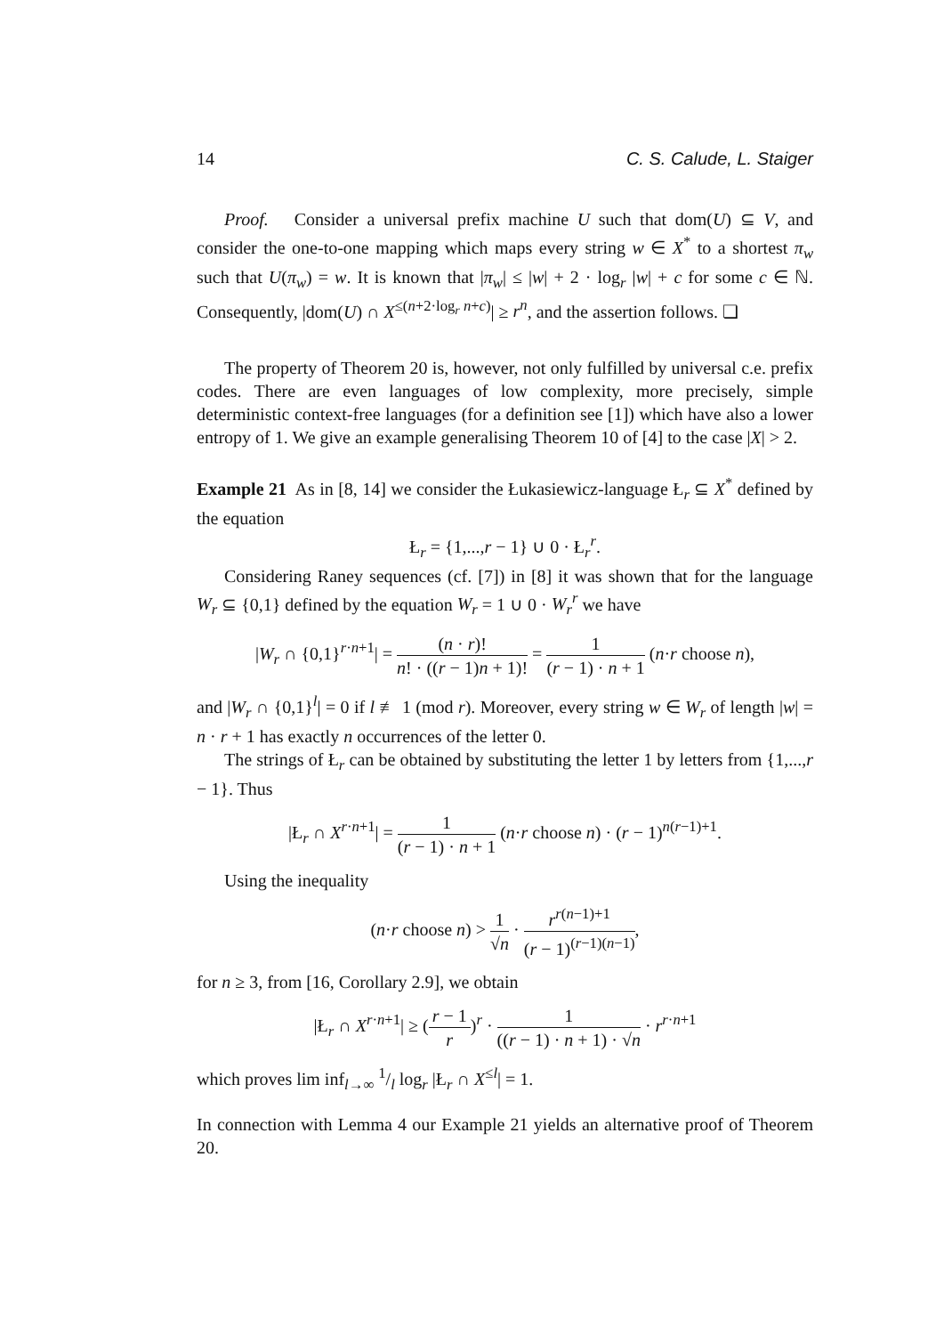14 C. S. Calude, L. Staiger
Proof. Consider a universal prefix machine U such that dom(U) ⊆ V, and consider the one-to-one mapping which maps every string w ∈ X<sup>*</sup> to a shortest π<sub>w</sub> such that U(π<sub>w</sub>) = w. It is known that |π<sub>w</sub>| ≤ |w| + 2 · log<sub>r</sub> |w| + c for some c ∈ ℕ. Consequently, |dom(U) ∩ X<sup>≤(n+2·log<sub>r</sub> n+c)</sup>| ≥ r<sup>n</sup>, and the assertion follows. ❏
The property of Theorem 20 is, however, not only fulfilled by universal c.e. prefix codes. There are even languages of low complexity, more precisely, simple deterministic context-free languages (for a definition see [1]) which have also a lower entropy of 1. We give an example generalising Theorem 10 of [4] to the case |X| > 2.
Example 21 As in [8, 14] we consider the Łukasiewicz-language Ł<sub>r</sub> ⊆ X<sup>*</sup> defined by the equation
Ł<sub>r</sub> = {1,...,r − 1} ∪ 0 · Ł<sub>r</sub><sup>r</sup>.
Considering Raney sequences (cf. [7]) in [8] it was shown that for the language W<sub>r</sub> ⊆ {0,1} defined by the equation W<sub>r</sub> = 1 ∪ 0 · W<sub>r</sub><sup>r</sup> we have
|W<sub>r</sub> ∩ {0,1}<sup>r·n+1</sup>| = (n · r)! n! · ((r − 1)n + 1)! = 1 (r − 1) · n + 1 (n·r choose n),
and |W<sub>r</sub> ∩ {0,1}<sup>l</sup>| = 0 if l ≢ 1 (mod r). Moreover, every string w ∈ W<sub>r</sub> of length |w| = n · r + 1 has exactly n occurrences of the letter 0.
The strings of Ł<sub>r</sub> can be obtained by substituting the letter 1 by letters from {1,...,r − 1}. Thus
|Ł<sub>r</sub> ∩ X<sup>r·n+1</sup>| = 1 (r − 1) · n + 1 (n·r choose n) · (r − 1)<sup>n(r−1)+1</sup>.
Using the inequality
(n·r choose n) > 1 √n · r<sup>r(n−1)+1</sup> (r − 1)<sup>(r−1)(n−1)</sup>,
for n ≥ 3, from [16, Corollary 2.9], we obtain
|Ł<sub>r</sub> ∩ X<sup>r·n+1</sup>| ≥ (r − 1 r)<sup>r</sup> · 1 ((r − 1) · n + 1) · √n · r<sup>r·n+1</sup>
which proves lim inf<sub>l→∞</sub> 1/l log<sub>r</sub> |Ł<sub>r</sub> ∩ X<sup>≤l</sup>| = 1.
In connection with Lemma 4 our Example 21 yields an alternative proof of Theorem 20.